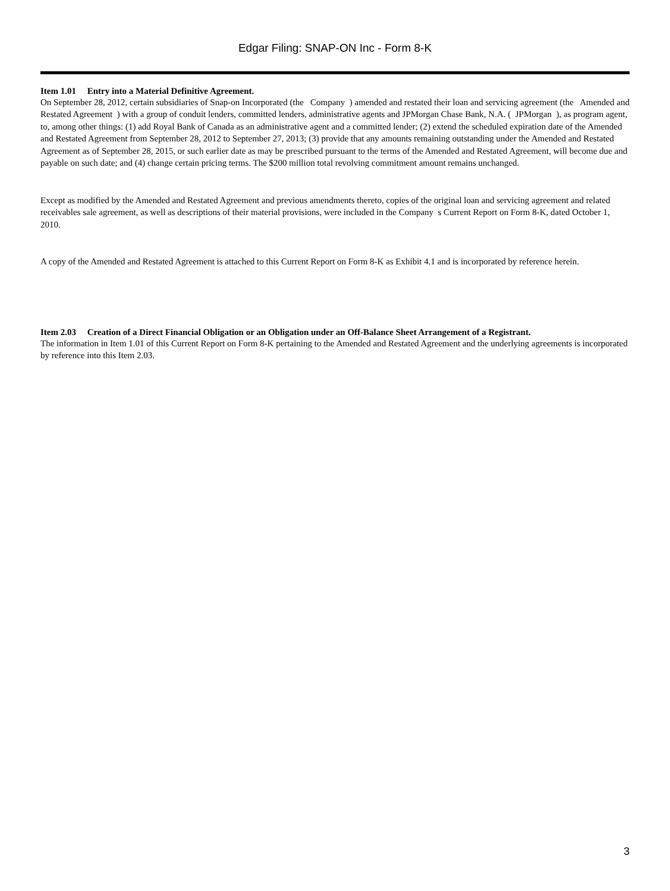Edgar Filing: SNAP-ON Inc - Form 8-K
Item 1.01 Entry into a Material Definitive Agreement.
On September 28, 2012, certain subsidiaries of Snap-on Incorporated (the Company ) amended and restated their loan and servicing agreement (the Amended and Restated Agreement ) with a group of conduit lenders, committed lenders, administrative agents and JPMorgan Chase Bank, N.A. ( JPMorgan ), as program agent, to, among other things: (1) add Royal Bank of Canada as an administrative agent and a committed lender; (2) extend the scheduled expiration date of the Amended and Restated Agreement from September 28, 2012 to September 27, 2013; (3) provide that any amounts remaining outstanding under the Amended and Restated Agreement as of September 28, 2015, or such earlier date as may be prescribed pursuant to the terms of the Amended and Restated Agreement, will become due and payable on such date; and (4) change certain pricing terms. The $200 million total revolving commitment amount remains unchanged.
Except as modified by the Amended and Restated Agreement and previous amendments thereto, copies of the original loan and servicing agreement and related receivables sale agreement, as well as descriptions of their material provisions, were included in the Company s Current Report on Form 8-K, dated October 1, 2010.
A copy of the Amended and Restated Agreement is attached to this Current Report on Form 8-K as Exhibit 4.1 and is incorporated by reference herein.
Item 2.03 Creation of a Direct Financial Obligation or an Obligation under an Off-Balance Sheet Arrangement of a Registrant.
The information in Item 1.01 of this Current Report on Form 8-K pertaining to the Amended and Restated Agreement and the underlying agreements is incorporated by reference into this Item 2.03.
3